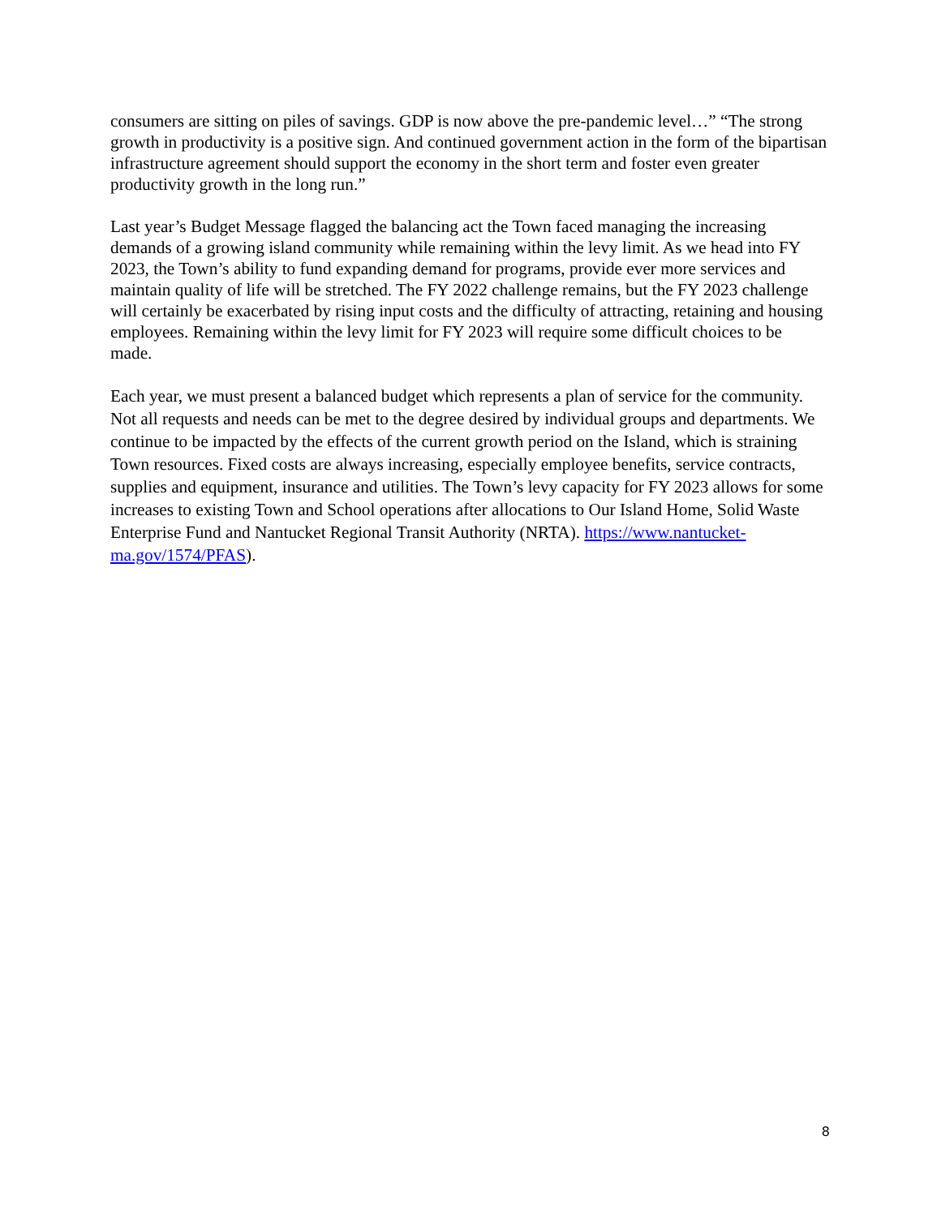consumers are sitting on piles of savings. GDP is now above the pre-pandemic level…” “The strong growth in productivity is a positive sign. And continued government action in the form of the bipartisan infrastructure agreement should support the economy in the short term and foster even greater productivity growth in the long run.”
Last year’s Budget Message flagged the balancing act the Town faced managing the increasing demands of a growing island community while remaining within the levy limit. As we head into FY 2023, the Town’s ability to fund expanding demand for programs, provide ever more services and maintain quality of life will be stretched. The FY 2022 challenge remains, but the FY 2023 challenge will certainly be exacerbated by rising input costs and the difficulty of attracting, retaining and housing employees. Remaining within the levy limit for FY 2023 will require some difficult choices to be made.
Each year, we must present a balanced budget which represents a plan of service for the community. Not all requests and needs can be met to the degree desired by individual groups and departments. We continue to be impacted by the effects of the current growth period on the Island, which is straining Town resources. Fixed costs are always increasing, especially employee benefits, service contracts, supplies and equipment, insurance and utilities. The Town’s levy capacity for FY 2023 allows for some increases to existing Town and School operations after allocations to Our Island Home, Solid Waste Enterprise Fund and Nantucket Regional Transit Authority (NRTA). https://www.nantucket-ma.gov/1574/PFAS).
8